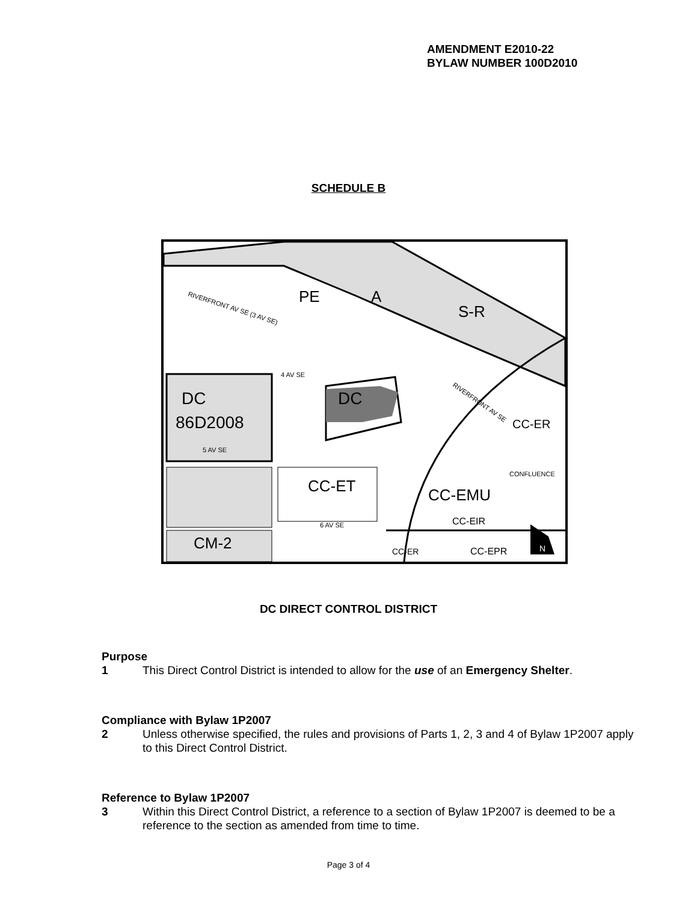AMENDMENT E2010-22
BYLAW NUMBER 100D2010
SCHEDULE B
DC
DC
86D2008
PE
A
S-R
CC-ER
CC-ET
CC-EMU
CC-EIR
CM-2
CC-EPR
CC-ER
4 AV SE
5 AV SE
6 AV SE
RIVERFRONT AV SE (3 AV SE)
RIVERFRONT AV SE
CONFLUENCE
N
DC DIRECT CONTROL DISTRICT
Purpose
1 This Direct Control District is intended to allow for the use of an Emergency Shelter.
Compliance with Bylaw 1P2007
2 Unless otherwise specified, the rules and provisions of Parts 1, 2, 3 and 4 of Bylaw 1P2007 apply to this Direct Control District.
Reference to Bylaw 1P2007
3 Within this Direct Control District, a reference to a section of Bylaw 1P2007 is deemed to be a reference to the section as amended from time to time.
Page 3 of 4